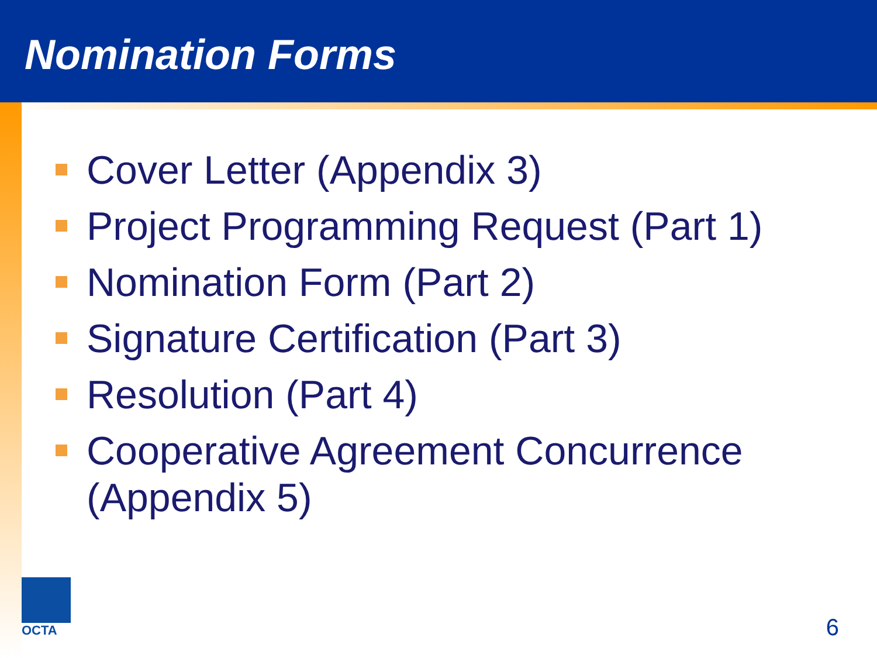Nomination Forms
Cover Letter (Appendix 3)
Project Programming Request (Part 1)
Nomination Form (Part 2)
Signature Certification (Part 3)
Resolution (Part 4)
Cooperative Agreement Concurrence (Appendix 5)
OCTA
6